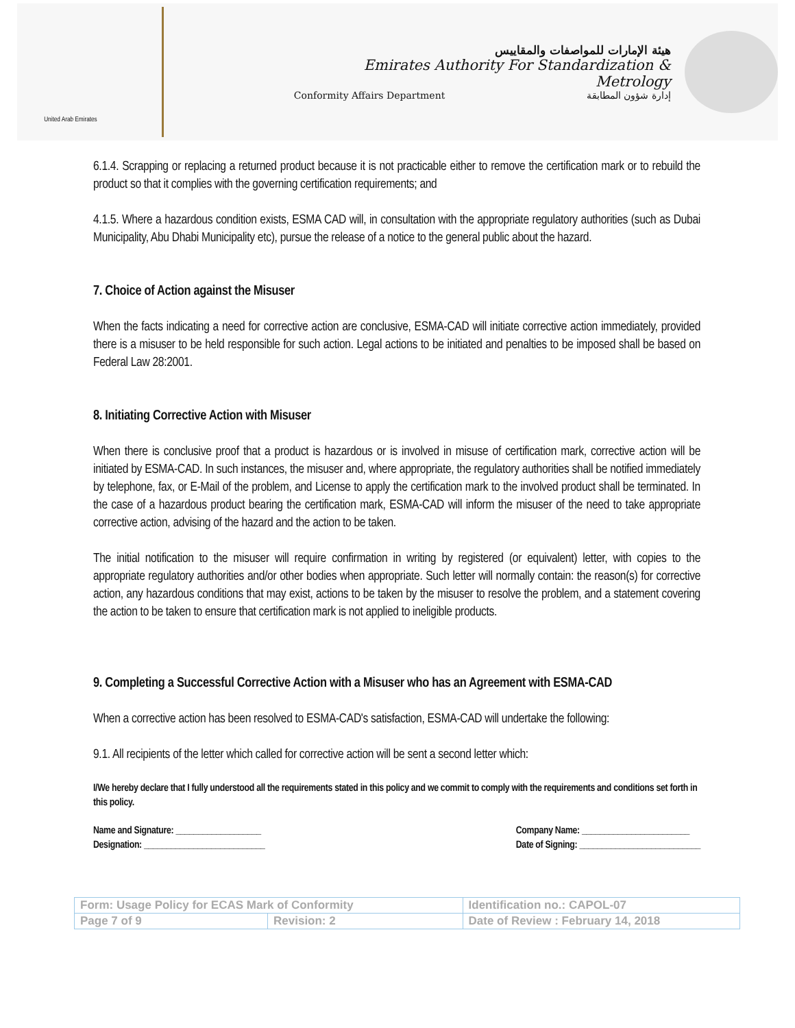United Arab Emirates
هيئة الإمارات للمواصفات والمقاييس
Emirates Authority For Standardization & Metrology
Conformity Affairs Department إدارة شؤون المطابقة
6.1.4. Scrapping or replacing a returned product because it is not practicable either to remove the certification mark or to rebuild the product so that it complies with the governing certification requirements; and
4.1.5. Where a hazardous condition exists, ESMA CAD will, in consultation with the appropriate regulatory authorities (such as Dubai Municipality, Abu Dhabi Municipality etc), pursue the release of a notice to the general public about the hazard.
7. Choice of Action against the Misuser
When the facts indicating a need for corrective action are conclusive, ESMA-CAD will initiate corrective action immediately, provided there is a misuser to be held responsible for such action. Legal actions to be initiated and penalties to be imposed shall be based on Federal Law 28:2001.
8. Initiating Corrective Action with Misuser
When there is conclusive proof that a product is hazardous or is involved in misuse of certification mark, corrective action will be initiated by ESMA-CAD. In such instances, the misuser and, where appropriate, the regulatory authorities shall be notified immediately by telephone, fax, or E-Mail of the problem, and License to apply the certification mark to the involved product shall be terminated. In the case of a hazardous product bearing the certification mark, ESMA-CAD will inform the misuser of the need to take appropriate corrective action, advising of the hazard and the action to be taken.
The initial notification to the misuser will require confirmation in writing by registered (or equivalent) letter, with copies to the appropriate regulatory authorities and/or other bodies when appropriate. Such letter will normally contain: the reason(s) for corrective action, any hazardous conditions that may exist, actions to be taken by the misuser to resolve the problem, and a statement covering the action to be taken to ensure that certification mark is not applied to ineligible products.
9. Completing a Successful Corrective Action with a Misuser who has an Agreement with ESMA-CAD
When a corrective action has been resolved to ESMA-CAD's satisfaction, ESMA-CAD will undertake the following:
9.1. All recipients of the letter which called for corrective action will be sent a second letter which:
I/We hereby declare that I fully understood all the requirements stated in this policy and we commit to comply with the requirements and conditions set forth in this policy.
Name and Signature: ___________________
Designation: ___________________________
Company Name: ________________________
Date of Signing: ___________________________
| Form: Usage Policy for ECAS Mark of Conformity | | Identification no.: CAPOL-07 |
| Page 7 of 9 | Revision: 2 | Date of Review : February 14, 2018 |